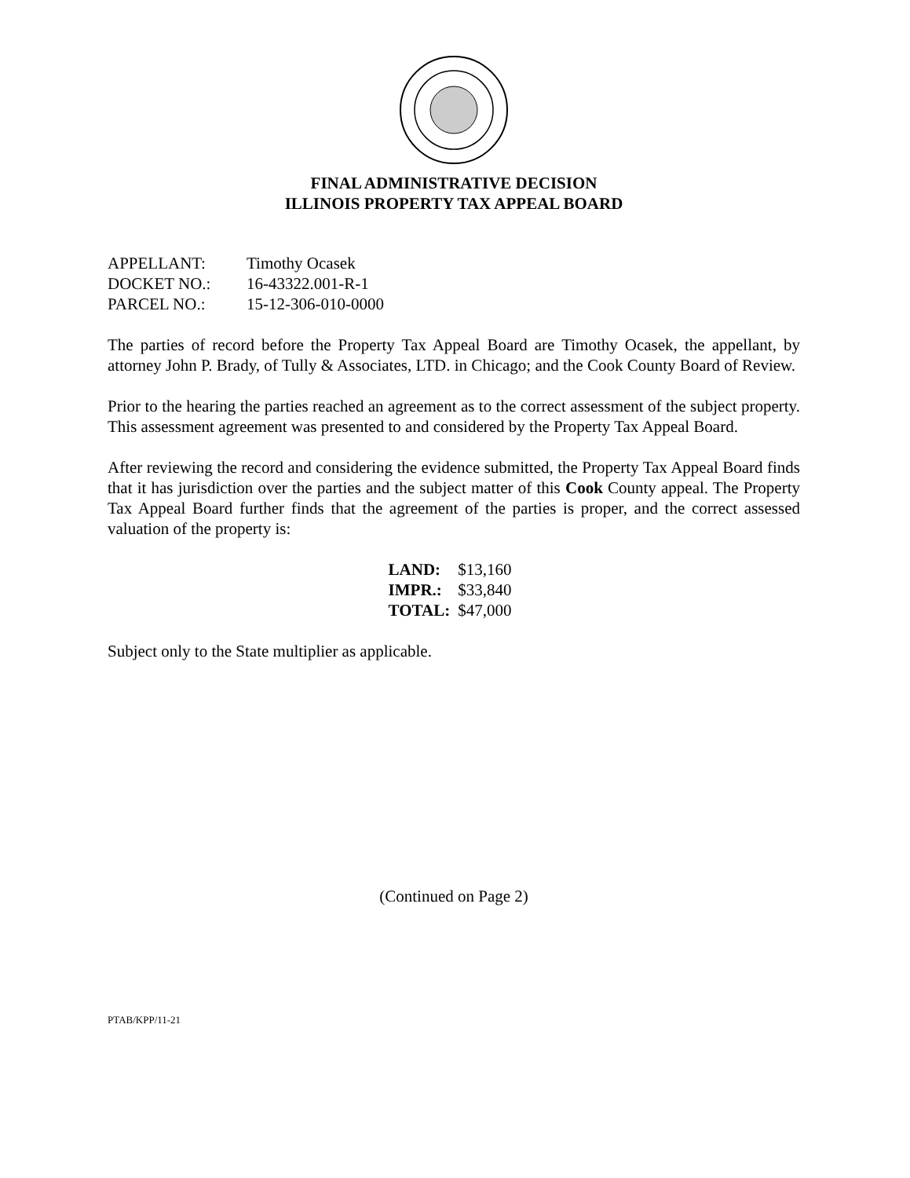FINAL ADMINISTRATIVE DECISION
ILLINOIS PROPERTY TAX APPEAL BOARD
| APPELLANT: | Timothy Ocasek |
| DOCKET NO.: | 16-43322.001-R-1 |
| PARCEL NO.: | 15-12-306-010-0000 |
The parties of record before the Property Tax Appeal Board are Timothy Ocasek, the appellant, by attorney John P. Brady, of Tully & Associates, LTD. in Chicago; and the Cook County Board of Review.
Prior to the hearing the parties reached an agreement as to the correct assessment of the subject property. This assessment agreement was presented to and considered by the Property Tax Appeal Board.
After reviewing the record and considering the evidence submitted, the Property Tax Appeal Board finds that it has jurisdiction over the parties and the subject matter of this Cook County appeal. The Property Tax Appeal Board further finds that the agreement of the parties is proper, and the correct assessed valuation of the property is:
| LAND: | $13,160 |
| IMPR.: | $33,840 |
| TOTAL: | $47,000 |
Subject only to the State multiplier as applicable.
(Continued on Page 2)
PTAB/KPP/11-21